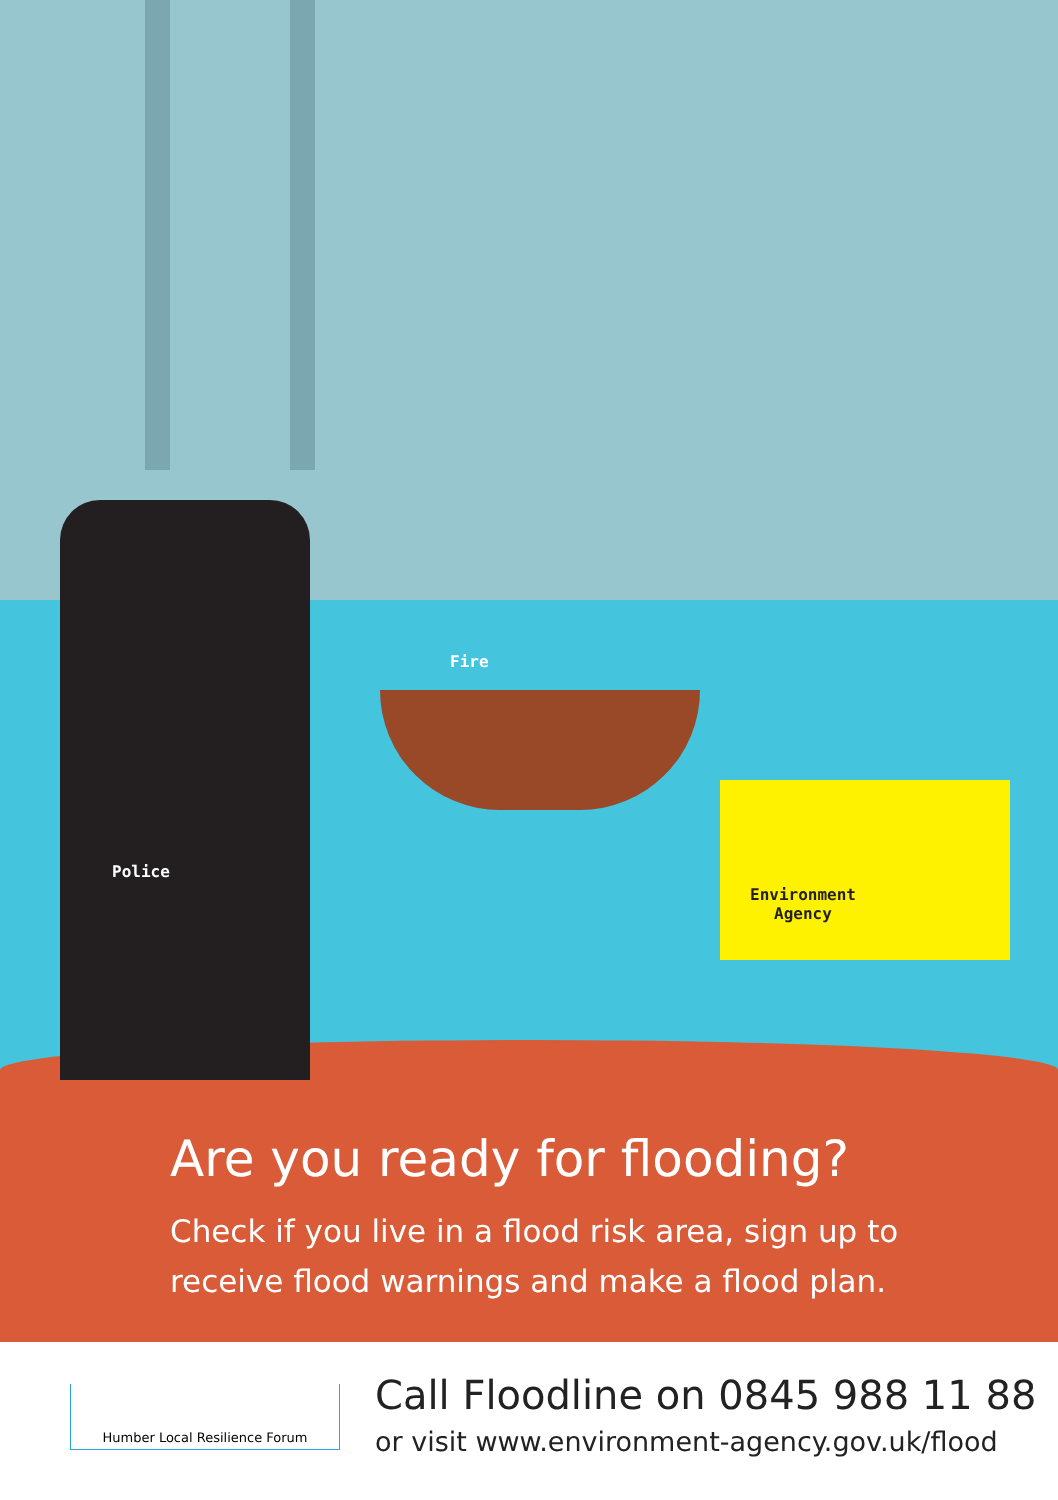Police
Fire
Environment
Agency
Are you ready for flooding?
Check if you live in a flood risk area, sign up to
receive flood warnings and make a flood plan.
Humber Local Resilience Forum
Call Floodline on 0845 988 11 88
or visit www.environment-agency.gov.uk/flood